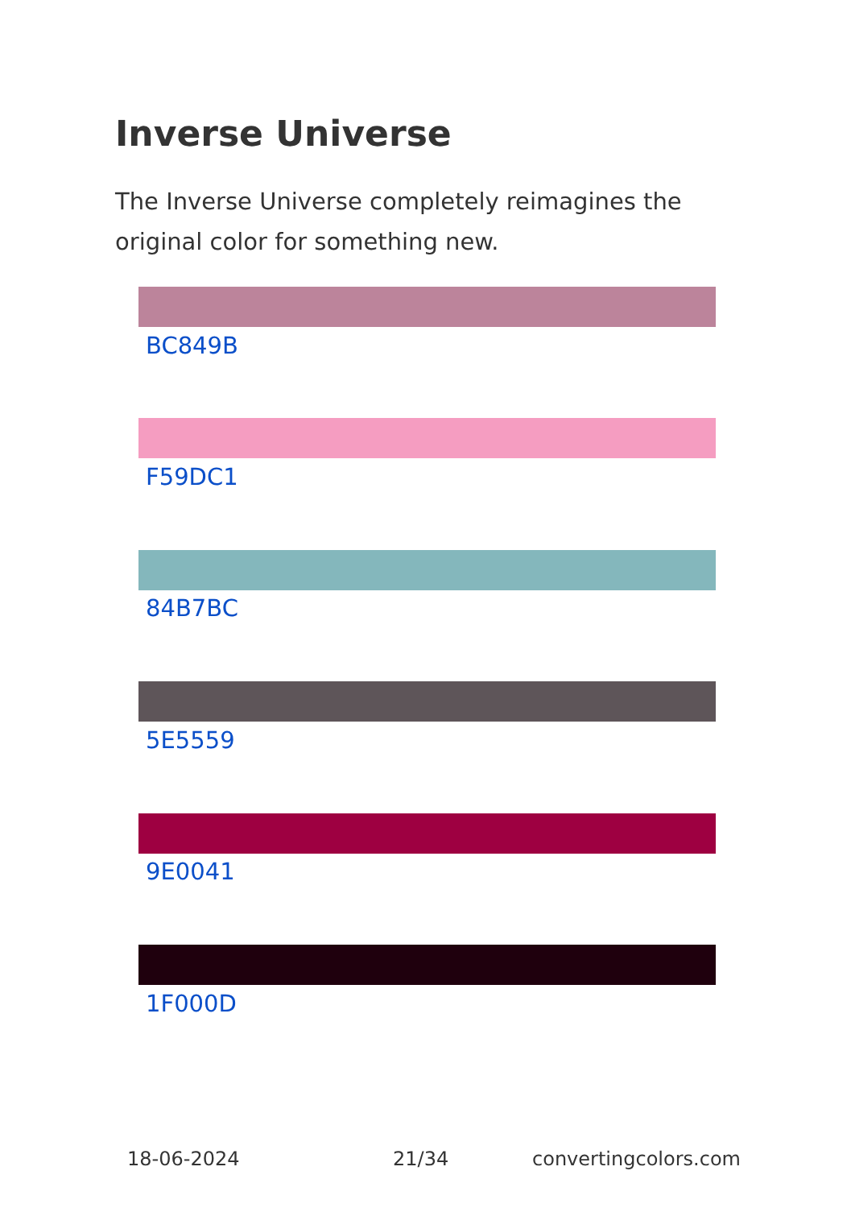Inverse Universe
The Inverse Universe completely reimagines the original color for something new.
BC849B
F59DC1
84B7BC
5E5559
9E0041
1F000D
18-06-2024 21/34 convertingcolors.com